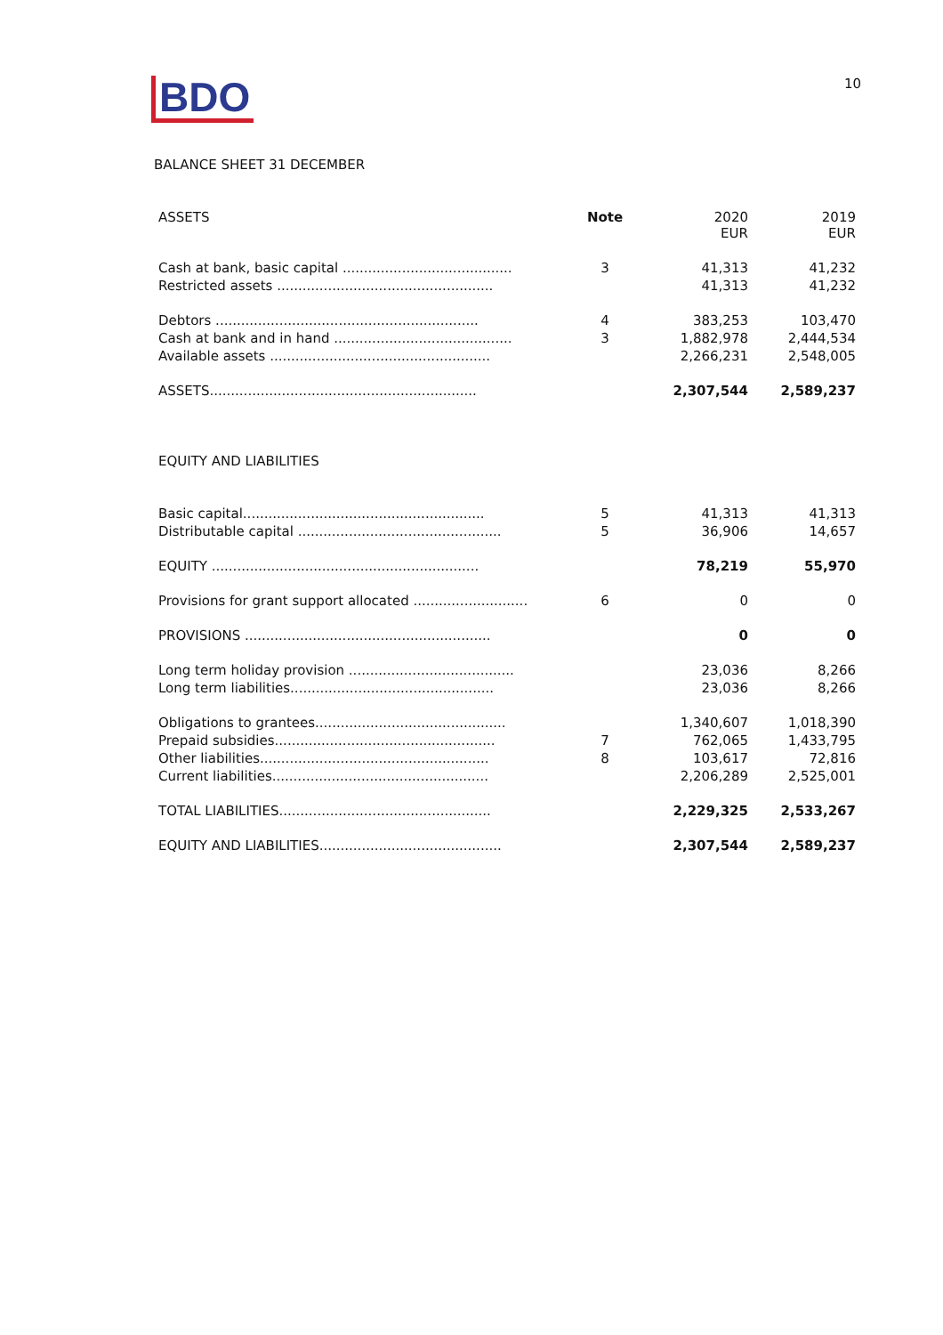BDO
10
BALANCE SHEET 31 DECEMBER
| ASSETS | Note | 2020 EUR | 2019 EUR |
| --- | --- | --- | --- |
| Cash at bank, basic capital ........................................ | 3 | 41,313 | 41,232 |
| Restricted assets ................................................... | | 41,313 | 41,232 |
| Debtors .............................................................. | 4 | 383,253 | 103,470 |
| Cash at bank and in hand .......................................... | 3 | 1,882,978 | 2,444,534 |
| Available assets .................................................... | | 2,266,231 | 2,548,005 |
| ASSETS............................................................... | | 2,307,544 | 2,589,237 |
| EQUITY AND LIABILITIES | | | |
| Basic capital......................................................... | 5 | 41,313 | 41,313 |
| Distributable capital ................................................ | 5 | 36,906 | 14,657 |
| EQUITY ............................................................... | | 78,219 | 55,970 |
| Provisions for grant support allocated ........................... | 6 | 0 | 0 |
| PROVISIONS .......................................................... | | 0 | 0 |
| Long term holiday provision ....................................... | | 23,036 | 8,266 |
| Long term liabilities................................................ | | 23,036 | 8,266 |
| Obligations to grantees............................................. | | 1,340,607 | 1,018,390 |
| Prepaid subsidies.................................................... | 7 | 762,065 | 1,433,795 |
| Other liabilities...................................................... | 8 | 103,617 | 72,816 |
| Current liabilities................................................... | | 2,206,289 | 2,525,001 |
| TOTAL LIABILITIES.................................................. | | 2,229,325 | 2,533,267 |
| EQUITY AND LIABILITIES........................................... | | 2,307,544 | 2,589,237 |